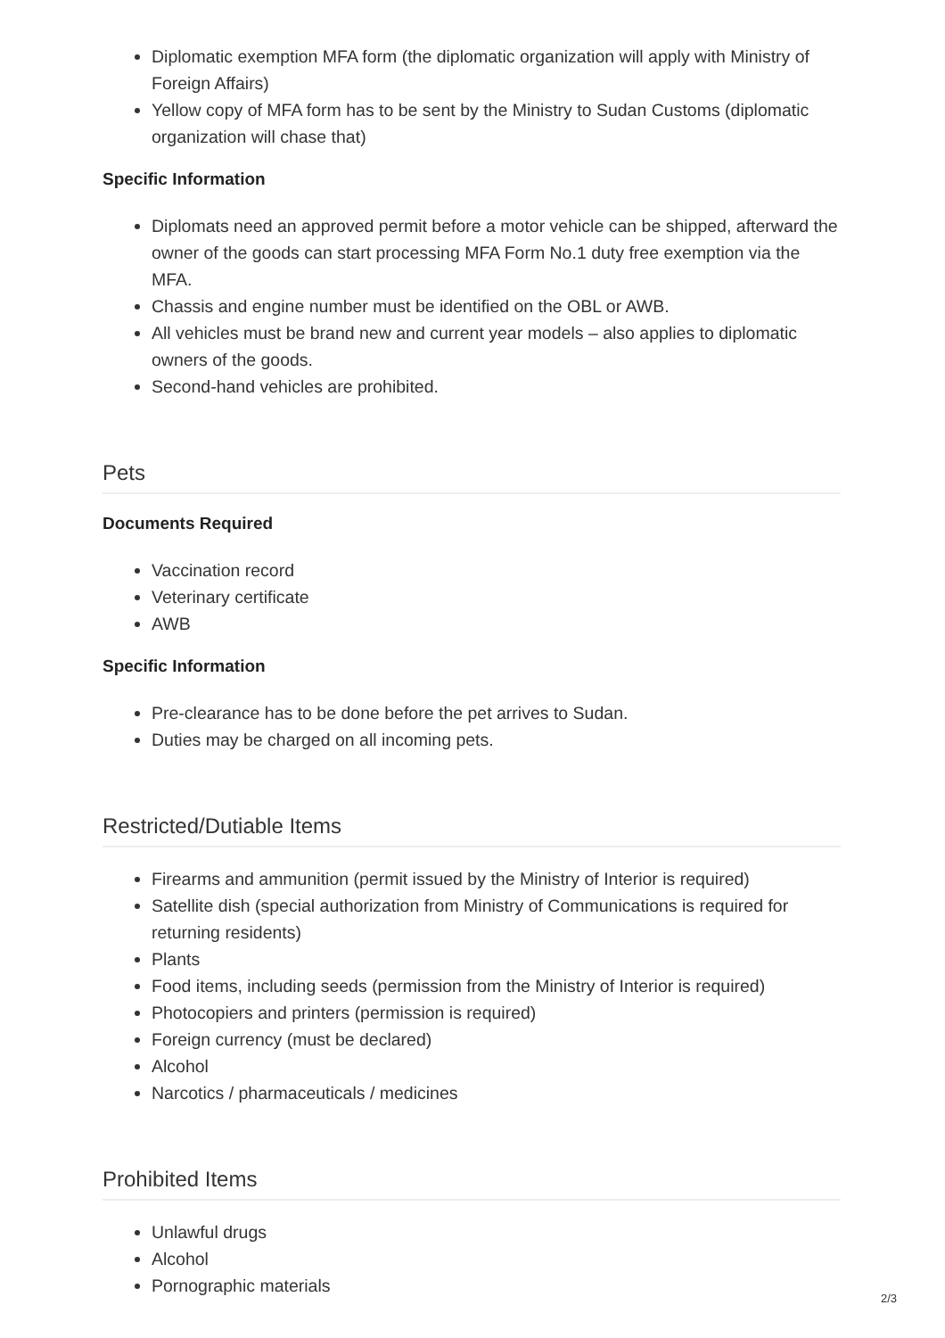Diplomatic exemption MFA form (the diplomatic organization will apply with Ministry of Foreign Affairs)
Yellow copy of MFA form has to be sent by the Ministry to Sudan Customs (diplomatic organization will chase that)
Specific Information
Diplomats need an approved permit before a motor vehicle can be shipped, afterward the owner of the goods can start processing MFA Form No.1 duty free exemption via the MFA.
Chassis and engine number must be identified on the OBL or AWB.
All vehicles must be brand new and current year models – also applies to diplomatic owners of the goods.
Second-hand vehicles are prohibited.
Pets
Documents Required
Vaccination record
Veterinary certificate
AWB
Specific Information
Pre-clearance has to be done before the pet arrives to Sudan.
Duties may be charged on all incoming pets.
Restricted/Dutiable Items
Firearms and ammunition (permit issued by the Ministry of Interior is required)
Satellite dish (special authorization from Ministry of Communications is required for returning residents)
Plants
Food items, including seeds (permission from the Ministry of Interior is required)
Photocopiers and printers (permission is required)
Foreign currency (must be declared)
Alcohol
Narcotics / pharmaceuticals / medicines
Prohibited Items
Unlawful drugs
Alcohol
Pornographic materials
2/3